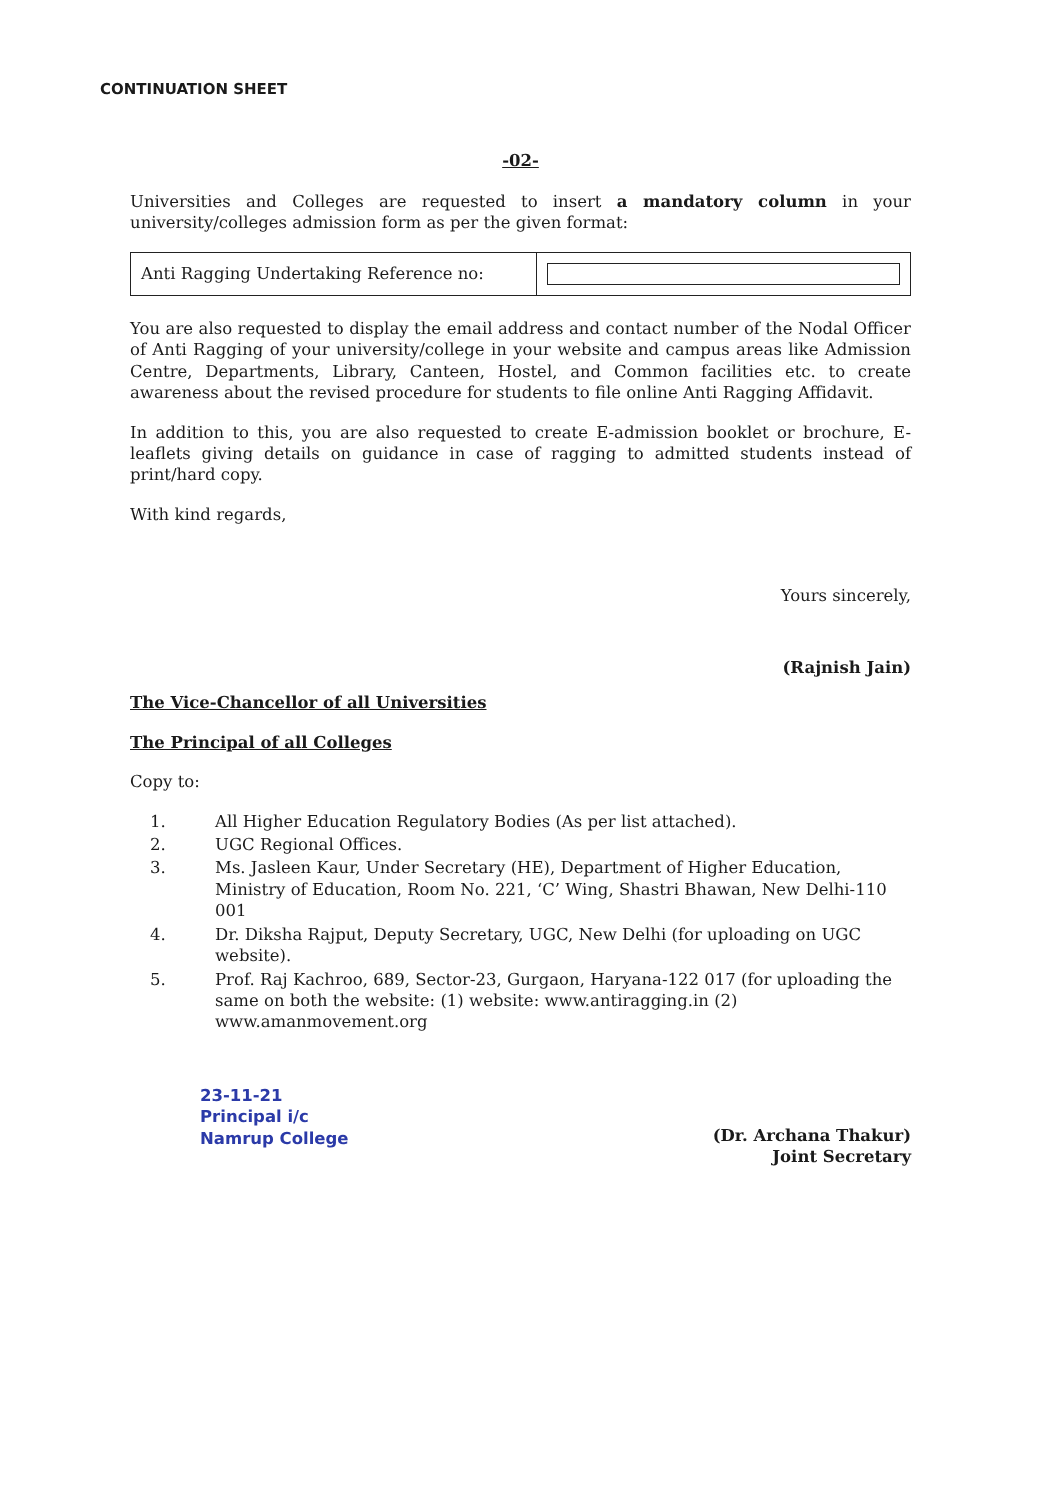CONTINUATION SHEET
-02-
Universities and Colleges are requested to insert a mandatory column in your university/colleges admission form as per the given format:
| Anti Ragging Undertaking Reference no: | |
You are also requested to display the email address and contact number of the Nodal Officer of Anti Ragging of your university/college in your website and campus areas like Admission Centre, Departments, Library, Canteen, Hostel, and Common facilities etc. to create awareness about the revised procedure for students to file online Anti Ragging Affidavit.
In addition to this, you are also requested to create E-admission booklet or brochure, E-leaflets giving details on guidance in case of ragging to admitted students instead of print/hard copy.
With kind regards,
Yours sincerely,
(Rajnish Jain)
The Vice-Chancellor of all Universities
The Principal of all Colleges
Copy to:
1. All Higher Education Regulatory Bodies (As per list attached).
2. UGC Regional Offices.
3. Ms. Jasleen Kaur, Under Secretary (HE), Department of Higher Education, Ministry of Education, Room No. 221, ‘C’ Wing, Shastri Bhawan, New Delhi-110 001
4. Dr. Diksha Rajput, Deputy Secretary, UGC, New Delhi (for uploading on UGC website).
5. Prof. Raj Kachroo, 689, Sector-23, Gurgaon, Haryana-122 017 (for uploading the same on both the website: (1) website: www.antiragging.in (2) www.amanmovement.org
23-11-21
Principal i/c
Namrup College
(Dr. Archana Thakur)
Joint Secretary